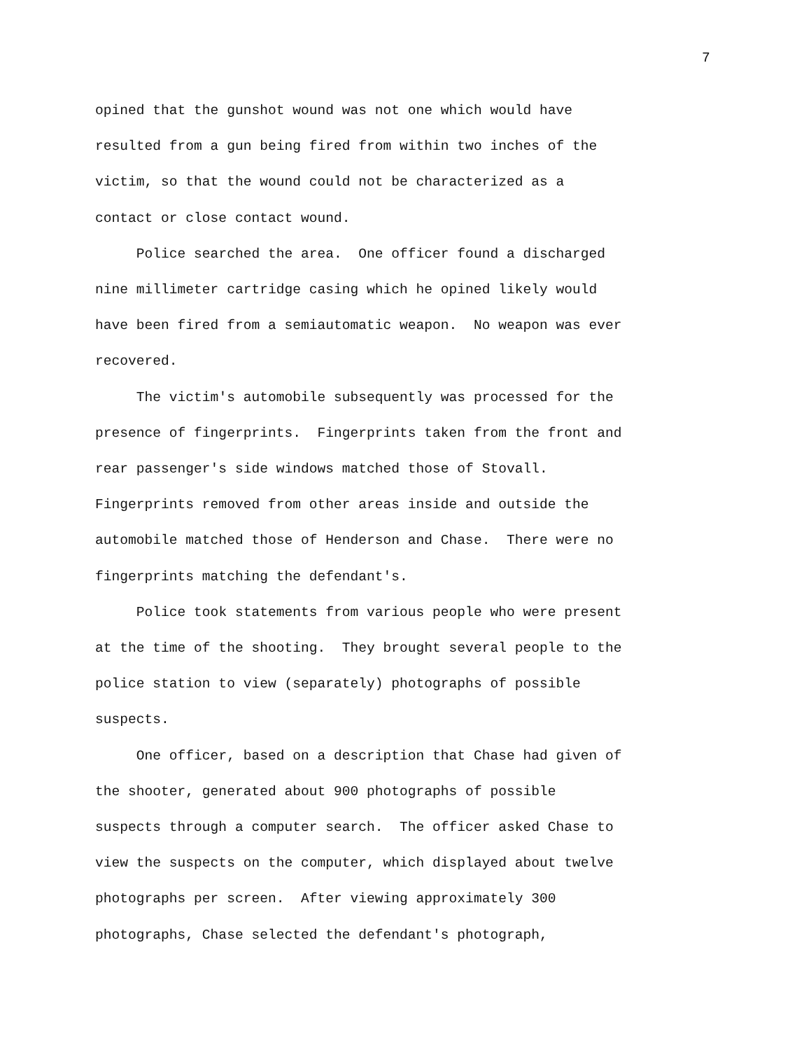7
opined that the gunshot wound was not one which would have resulted from a gun being fired from within two inches of the victim, so that the wound could not be characterized as a contact or close contact wound.
Police searched the area. One officer found a discharged nine millimeter cartridge casing which he opined likely would have been fired from a semiautomatic weapon. No weapon was ever recovered.
The victim's automobile subsequently was processed for the presence of fingerprints. Fingerprints taken from the front and rear passenger's side windows matched those of Stovall. Fingerprints removed from other areas inside and outside the automobile matched those of Henderson and Chase. There were no fingerprints matching the defendant's.
Police took statements from various people who were present at the time of the shooting. They brought several people to the police station to view (separately) photographs of possible suspects.
One officer, based on a description that Chase had given of the shooter, generated about 900 photographs of possible suspects through a computer search. The officer asked Chase to view the suspects on the computer, which displayed about twelve photographs per screen. After viewing approximately 300 photographs, Chase selected the defendant's photograph,